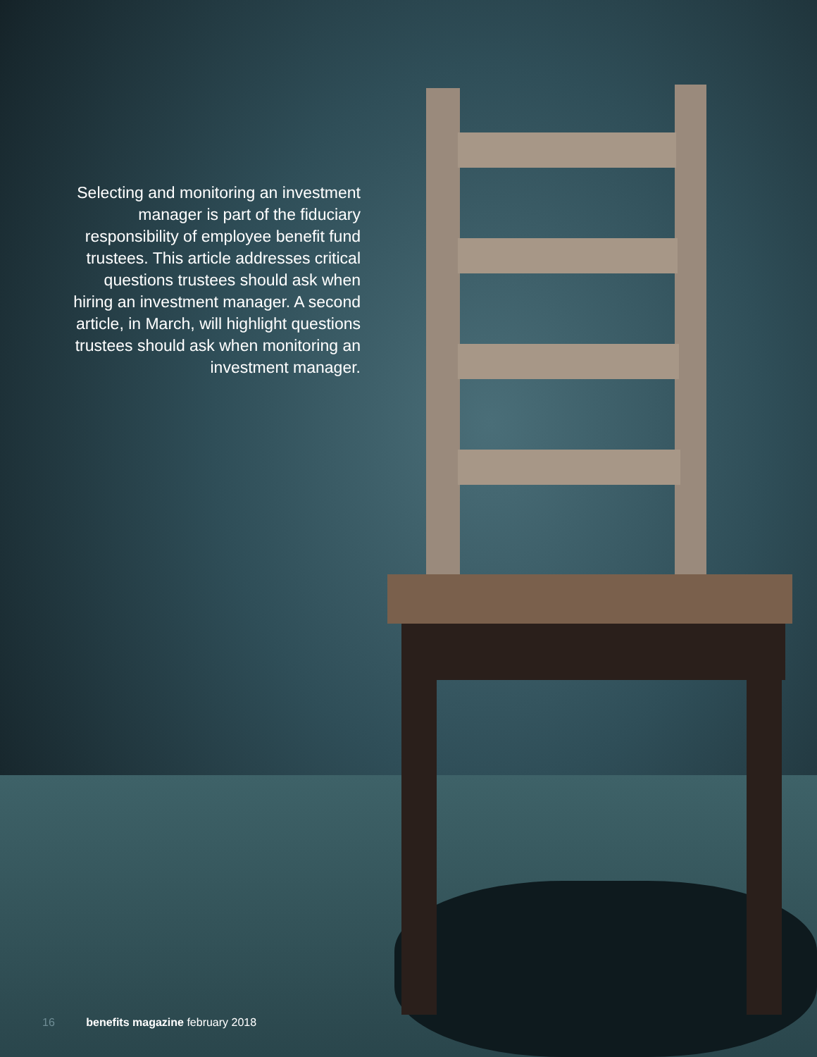Selecting and monitoring an investment manager is part of the fiduciary responsibility of employee benefit fund trustees. This article addresses critical questions trustees should ask when hiring an investment manager. A second article, in March, will highlight questions trustees should ask when monitoring an investment manager.
16 benefits magazine february 2018